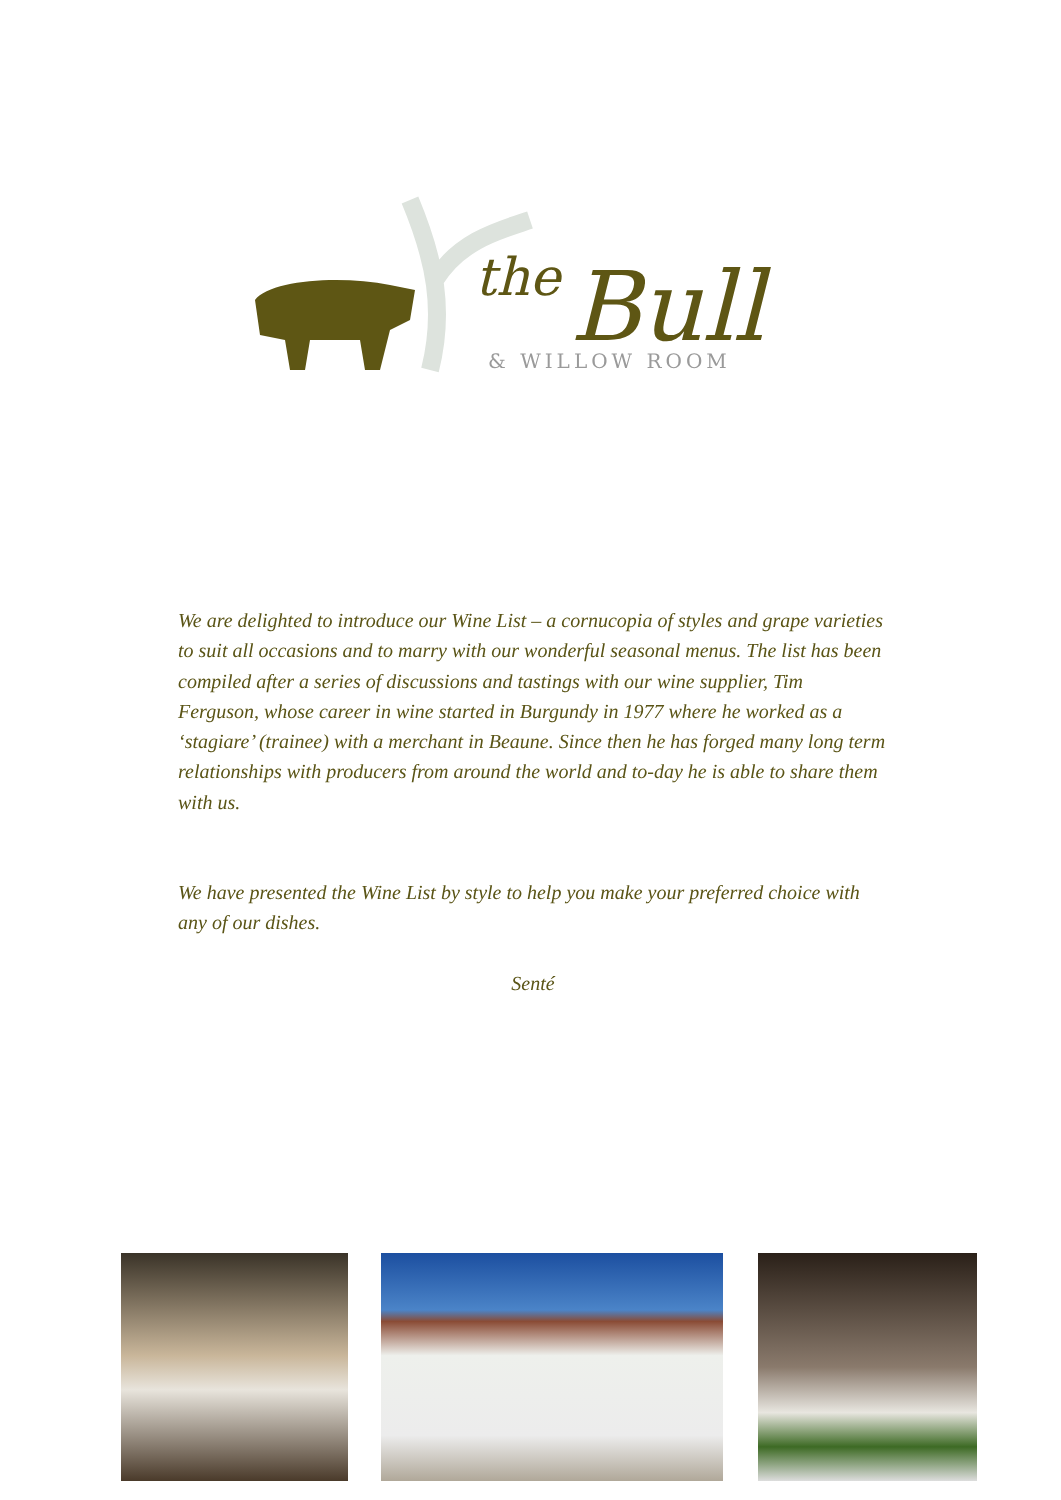the
Bull
& WILLOW ROOM
We are delighted to introduce our Wine List – a cornucopia of styles and grape varieties to suit all occasions and to marry with our wonderful seasonal menus. The list has been compiled after a series of discussions and tastings with our wine supplier, Tim Ferguson, whose career in wine started in Burgundy in 1977 where he worked as a ‘stagiare’ (trainee) with a merchant in Beaune. Since then he has forged many long term relationships with producers from around the world and to-day he is able to share them with us.
We have presented the Wine List by style to help you make your preferred choice with any of our dishes.
Senté